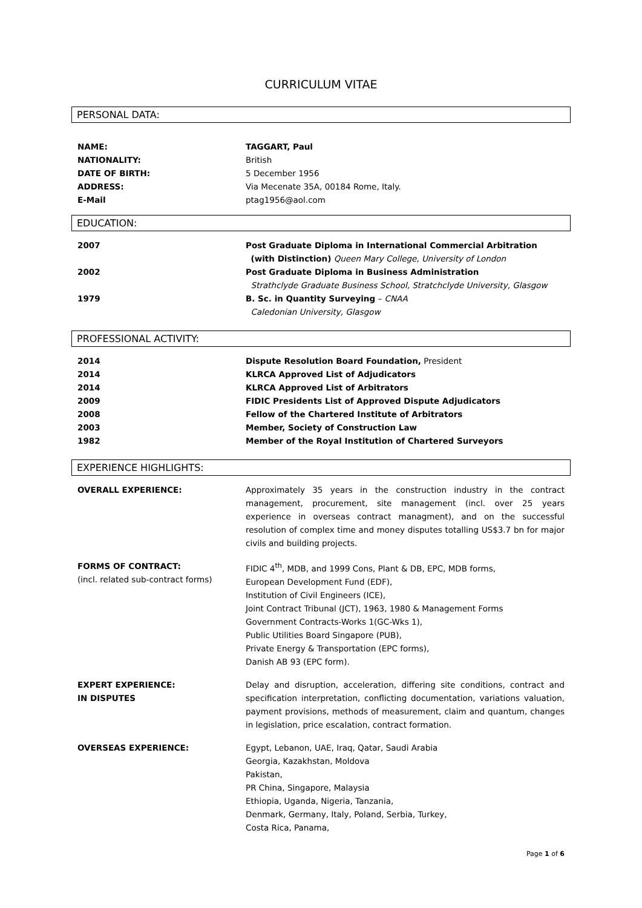CURRICULUM VITAE
PERSONAL DATA:
| NAME: | TAGGART, Paul |
| NATIONALITY: | British |
| DATE OF BIRTH: | 5 December 1956 |
| ADDRESS: | Via Mecenate 35A, 00184 Rome, Italy. |
| E-Mail | ptag1956@aol.com |
EDUCATION:
| 2007 | Post Graduate Diploma in International Commercial Arbitration (with Distinction) Queen Mary College, University of London |
| 2002 | Post Graduate Diploma in Business Administration Strathclyde Graduate Business School, Stratchclyde University, Glasgow |
| 1979 | B. Sc. in Quantity Surveying – CNAA Caledonian University, Glasgow |
PROFESSIONAL ACTIVITY:
| 2014 | Dispute Resolution Board Foundation, President |
| 2014 | KLRCA Approved List of Adjudicators |
| 2014 | KLRCA Approved List of Arbitrators |
| 2009 | FIDIC Presidents List of Approved Dispute Adjudicators |
| 2008 | Fellow of the Chartered Institute of Arbitrators |
| 2003 | Member, Society of Construction Law |
| 1982 | Member of the Royal Institution of Chartered Surveyors |
EXPERIENCE HIGHLIGHTS:
| OVERALL EXPERIENCE: | Approximately 35 years in the construction industry in the contract management, procurement, site management (incl. over 25 years experience in overseas contract managment), and on the successful resolution of complex time and money disputes totalling US$3.7 bn for major civils and building projects. |
| FORMS OF CONTRACT: (incl. related sub-contract forms) | FIDIC 4<sup>th</sup>, MDB, and 1999 Cons, Plant & DB, EPC, MDB forms, European Development Fund (EDF), Institution of Civil Engineers (ICE), Joint Contract Tribunal (JCT), 1963, 1980 & Management Forms Government Contracts-Works 1(GC-Wks 1), Public Utilities Board Singapore (PUB), Private Energy & Transportation (EPC forms), Danish AB 93 (EPC form). |
| EXPERT EXPERIENCE: IN DISPUTES | Delay and disruption, acceleration, differing site conditions, contract and specification interpretation, conflicting documentation, variations valuation, payment provisions, methods of measurement, claim and quantum, changes in legislation, price escalation, contract formation. |
| OVERSEAS EXPERIENCE: | Egypt, Lebanon, UAE, Iraq, Qatar, Saudi Arabia Georgia, Kazakhstan, Moldova Pakistan, PR China, Singapore, Malaysia Ethiopia, Uganda, Nigeria, Tanzania, Denmark, Germany, Italy, Poland, Serbia, Turkey, Costa Rica, Panama, |
Page 1 of 6